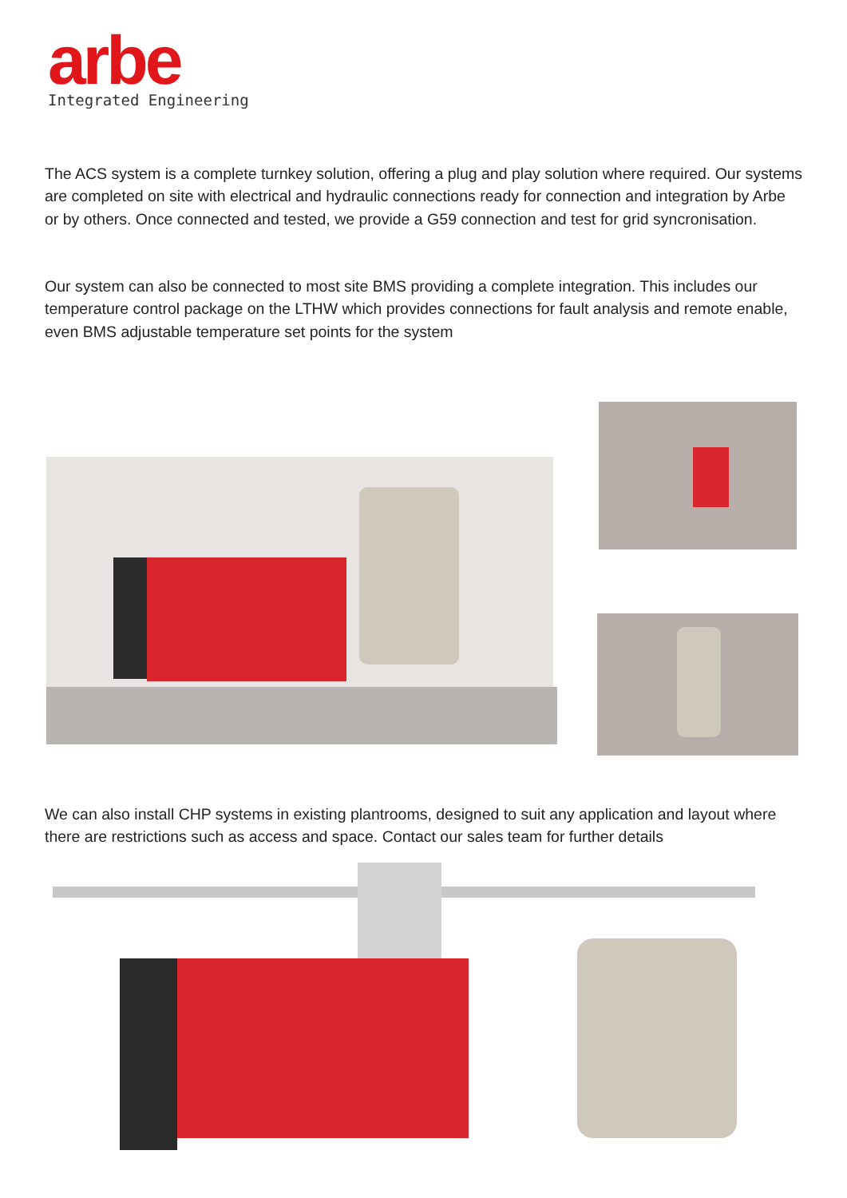arbe
Integrated Engineering
The ACS system is a complete turnkey solution, offering a plug and play solution where required. Our systems are completed on site with electrical and hydraulic connections ready for connection and integration by Arbe or by others. Once connected and tested, we provide a G59 connection and test for grid syncronisation.
Our system can also be connected to most site BMS providing a complete integration. This includes our temperature control package on the LTHW which provides connections for fault analysis and remote enable, even BMS adjustable temperature set points for the system
We can also install CHP systems in existing plantrooms, designed to suit any application and layout where there are restrictions such as access and space. Contact our sales team for further details